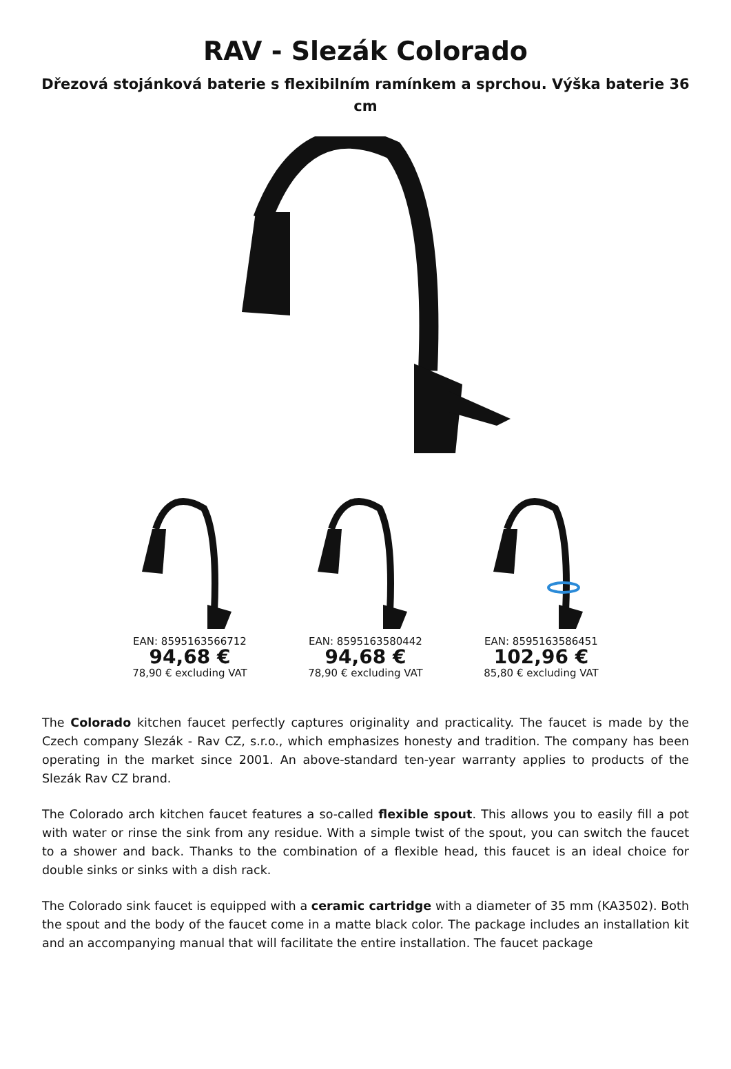RAV - Slezák Colorado
Dřezová stojánková baterie s flexibilním ramínkem a sprchou. Výška baterie 36 cm
EAN: 8595163566712
94,68 €
78,90 € excluding VAT
EAN: 8595163580442
94,68 €
78,90 € excluding VAT
EAN: 8595163586451
102,96 €
85,80 € excluding VAT
The Colorado kitchen faucet perfectly captures originality and practicality. The faucet is made by the Czech company Slezák - Rav CZ, s.r.o., which emphasizes honesty and tradition. The company has been operating in the market since 2001. An above-standard ten-year warranty applies to products of the Slezák Rav CZ brand.
The Colorado arch kitchen faucet features a so-called flexible spout. This allows you to easily fill a pot with water or rinse the sink from any residue. With a simple twist of the spout, you can switch the faucet to a shower and back. Thanks to the combination of a flexible head, this faucet is an ideal choice for double sinks or sinks with a dish rack.
The Colorado sink faucet is equipped with a ceramic cartridge with a diameter of 35 mm (KA3502). Both the spout and the body of the faucet come in a matte black color. The package includes an installation kit and an accompanying manual that will facilitate the entire installation. The faucet package